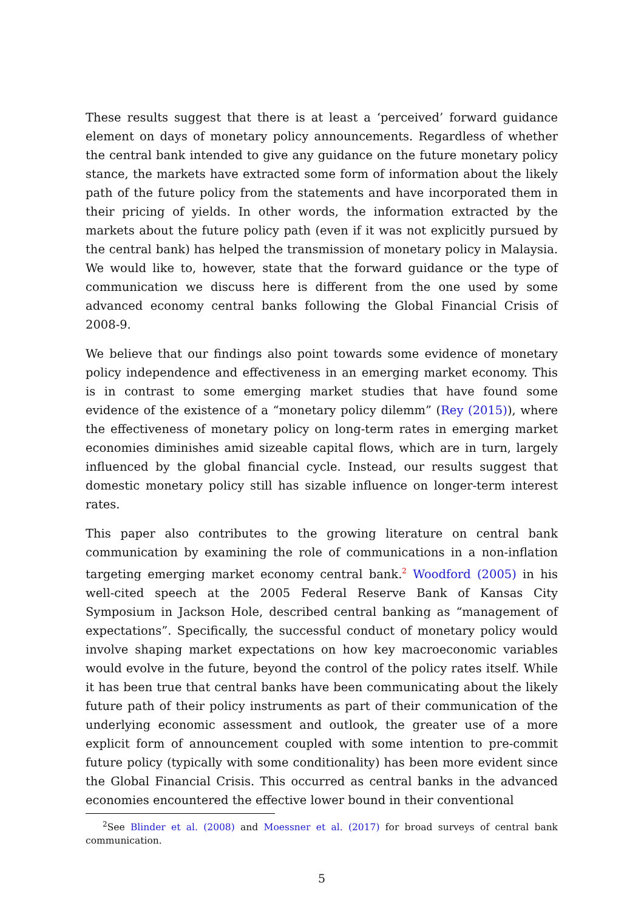These results suggest that there is at least a ‘perceived’ forward guidance element on days of monetary policy announcements. Regardless of whether the central bank intended to give any guidance on the future monetary policy stance, the markets have extracted some form of information about the likely path of the future policy from the statements and have incorporated them in their pricing of yields. In other words, the information extracted by the markets about the future policy path (even if it was not explicitly pursued by the central bank) has helped the transmission of monetary policy in Malaysia. We would like to, however, state that the forward guidance or the type of communication we discuss here is different from the one used by some advanced economy central banks following the Global Financial Crisis of 2008-9.
We believe that our findings also point towards some evidence of monetary policy independence and effectiveness in an emerging market economy. This is in contrast to some emerging market studies that have found some evidence of the existence of a “monetary policy dilemm” (Rey (2015)), where the effectiveness of monetary policy on long-term rates in emerging market economies diminishes amid sizeable capital flows, which are in turn, largely influenced by the global financial cycle. Instead, our results suggest that domestic monetary policy still has sizable influence on longer-term interest rates.
This paper also contributes to the growing literature on central bank communication by examining the role of communications in a non-inflation targeting emerging market economy central bank.<sup>2</sup> Woodford (2005) in his well-cited speech at the 2005 Federal Reserve Bank of Kansas City Symposium in Jackson Hole, described central banking as “management of expectations”. Specifically, the successful conduct of monetary policy would involve shaping market expectations on how key macroeconomic variables would evolve in the future, beyond the control of the policy rates itself. While it has been true that central banks have been communicating about the likely future path of their policy instruments as part of their communication of the underlying economic assessment and outlook, the greater use of a more explicit form of announcement coupled with some intention to pre-commit future policy (typically with some conditionality) has been more evident since the Global Financial Crisis. This occurred as central banks in the advanced economies encountered the effective lower bound in their conventional
<sup>2</sup> See Blinder et al. (2008) and Moessner et al. (2017) for broad surveys of central bank communication.
5